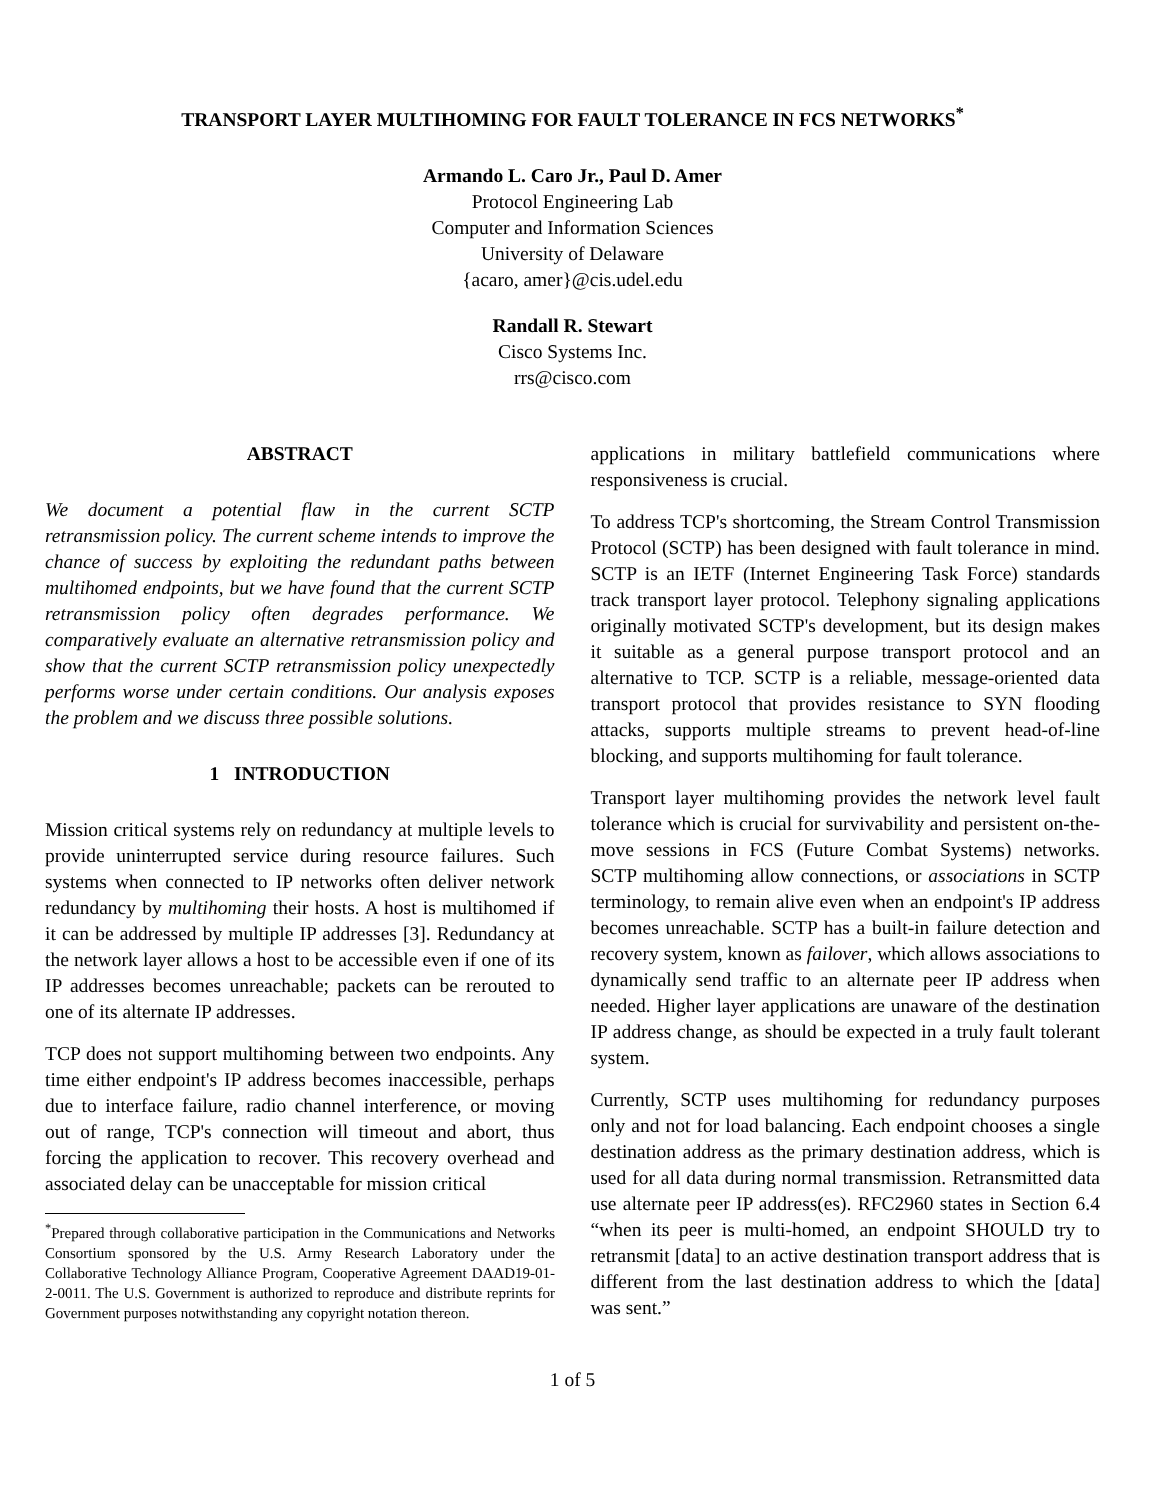TRANSPORT LAYER MULTIHOMING FOR FAULT TOLERANCE IN FCS NETWORKS<sup>*</sup>
Armando L. Caro Jr., Paul D. Amer
Protocol Engineering Lab
Computer and Information Sciences
University of Delaware
{acaro, amer}@cis.udel.edu
Randall R. Stewart
Cisco Systems Inc.
rrs@cisco.com
ABSTRACT
We document a potential flaw in the current SCTP retransmission policy. The current scheme intends to improve the chance of success by exploiting the redundant paths between multihomed endpoints, but we have found that the current SCTP retransmission policy often degrades performance. We comparatively evaluate an alternative retransmission policy and show that the current SCTP retransmission policy unexpectedly performs worse under certain conditions. Our analysis exposes the problem and we discuss three possible solutions.
1 INTRODUCTION
Mission critical systems rely on redundancy at multiple levels to provide uninterrupted service during resource failures. Such systems when connected to IP networks often deliver network redundancy by multihoming their hosts. A host is multihomed if it can be addressed by multiple IP addresses [3]. Redundancy at the network layer allows a host to be accessible even if one of its IP addresses becomes unreachable; packets can be rerouted to one of its alternate IP addresses.
TCP does not support multihoming between two endpoints. Any time either endpoint's IP address becomes inaccessible, perhaps due to interface failure, radio channel interference, or moving out of range, TCP's connection will timeout and abort, thus forcing the application to recover. This recovery overhead and associated delay can be unacceptable for mission critical
<sup>*</sup> Prepared through collaborative participation in the Communications and Networks Consortium sponsored by the U.S. Army Research Laboratory under the Collaborative Technology Alliance Program, Cooperative Agreement DAAD19-01-2-0011. The U.S. Government is authorized to reproduce and distribute reprints for Government purposes notwithstanding any copyright notation thereon.
applications in military battlefield communications where responsiveness is crucial.
To address TCP's shortcoming, the Stream Control Transmission Protocol (SCTP) has been designed with fault tolerance in mind. SCTP is an IETF (Internet Engineering Task Force) standards track transport layer protocol. Telephony signaling applications originally motivated SCTP's development, but its design makes it suitable as a general purpose transport protocol and an alternative to TCP. SCTP is a reliable, message-oriented data transport protocol that provides resistance to SYN flooding attacks, supports multiple streams to prevent head-of-line blocking, and supports multihoming for fault tolerance.
Transport layer multihoming provides the network level fault tolerance which is crucial for survivability and persistent on-the-move sessions in FCS (Future Combat Systems) networks. SCTP multihoming allow connections, or associations in SCTP terminology, to remain alive even when an endpoint's IP address becomes unreachable. SCTP has a built-in failure detection and recovery system, known as failover, which allows associations to dynamically send traffic to an alternate peer IP address when needed. Higher layer applications are unaware of the destination IP address change, as should be expected in a truly fault tolerant system.
Currently, SCTP uses multihoming for redundancy purposes only and not for load balancing. Each endpoint chooses a single destination address as the primary destination address, which is used for all data during normal transmission. Retransmitted data use alternate peer IP address(es). RFC2960 states in Section 6.4 “when its peer is multi-homed, an endpoint SHOULD try to retransmit [data] to an active destination transport address that is different from the last destination address to which the [data] was sent.”
1 of 5